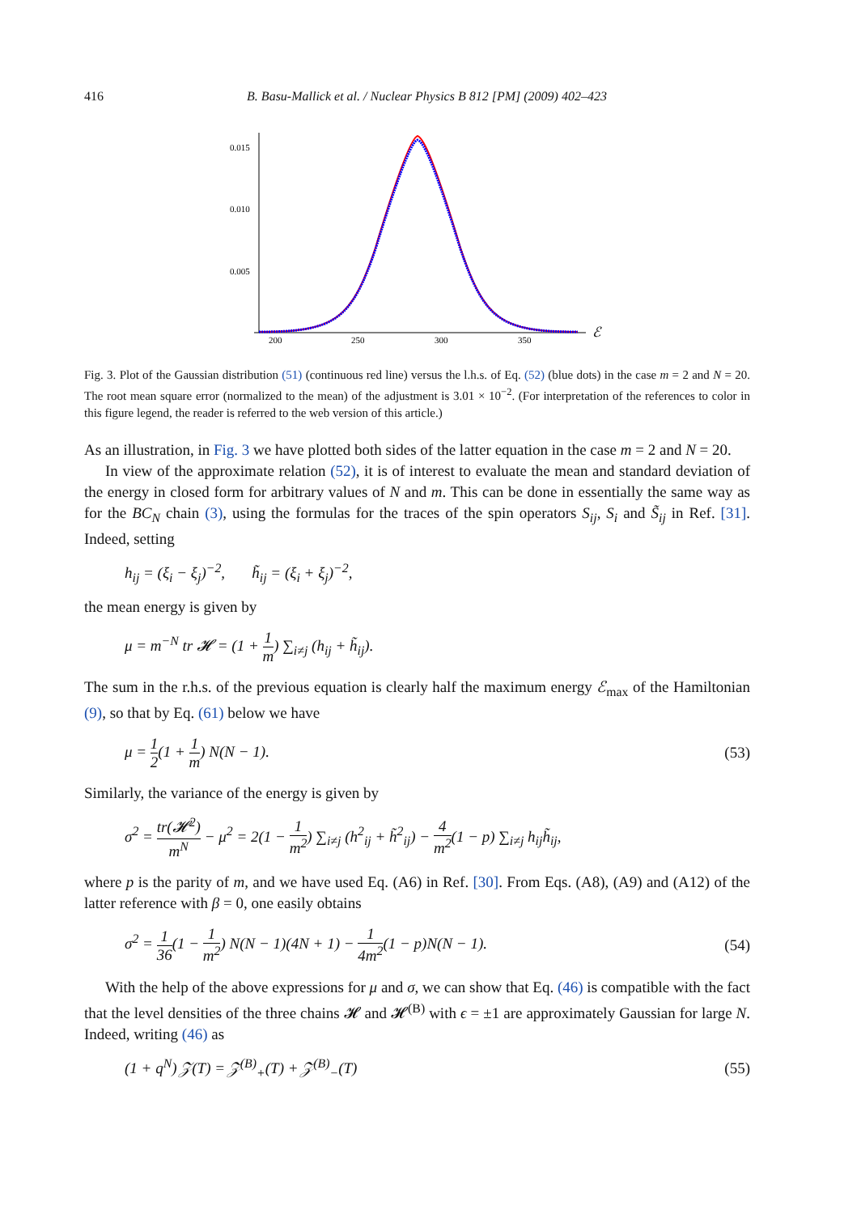416 B. Basu-Mallick et al. / Nuclear Physics B 812 [PM] (2009) 402–423
0.015
0.010
0.005
200
250
300
350
ℰ
Fig. 3. Plot of the Gaussian distribution (51) (continuous red line) versus the l.h.s. of Eq. (52) (blue dots) in the case m = 2 and N = 20. The root mean square error (normalized to the mean) of the adjustment is 3.01 × 10<sup>−2</sup>. (For interpretation of the references to color in this figure legend, the reader is referred to the web version of this article.)
As an illustration, in Fig. 3 we have plotted both sides of the latter equation in the case m = 2 and N = 20.
In view of the approximate relation (52), it is of interest to evaluate the mean and standard deviation of the energy in closed form for arbitrary values of N and m. This can be done in essentially the same way as for the BC<sub>N</sub> chain (3), using the formulas for the traces of the spin operators S<sub>ij</sub>, S<sub>i</sub> and S̃<sub>ij</sub> in Ref. [31]. Indeed, setting
h<sub>ij</sub> = (ξ<sub>i</sub> − ξ<sub>j</sub>)<sup>−2</sup>, h̃<sub>ij</sub> = (ξ<sub>i</sub> + ξ<sub>j</sub>)<sup>−2</sup>,
the mean energy is given by
μ = m<sup>−N</sup> tr 𝓗 = (1 + 1 m) ∑<sub>i≠j</sub> (h<sub>ij</sub> + h̃<sub>ij</sub>).
The sum in the r.h.s. of the previous equation is clearly half the maximum energy ℰ<sub>max</sub> of the Hamiltonian (9), so that by Eq. (61) below we have
μ = 1 2(1 + 1 m) N(N − 1). (53)
Similarly, the variance of the energy is given by
σ<sup>2</sup> = tr(𝓗<sup>2</sup>) m<sup>N</sup> − μ<sup>2</sup> = 2(1 − 1 m<sup>2</sup>) ∑<sub>i≠j</sub> (h<sup>2</sup><sub>ij</sub> + h̃<sup>2</sup><sub>ij</sub>) − 4 m<sup>2</sup>(1 − p) ∑<sub>i≠j</sub> h<sub>ij</sub>h̃<sub>ij</sub>,
where p is the parity of m, and we have used Eq. (A6) in Ref. [30]. From Eqs. (A8), (A9) and (A12) of the latter reference with β = 0, one easily obtains
σ<sup>2</sup> = 1 36(1 − 1 m<sup>2</sup>) N(N − 1)(4N + 1) − 1 4m<sup>2</sup>(1 − p)N(N − 1). (54)
With the help of the above expressions for μ and σ, we can show that Eq. (46) is compatible with the fact that the level densities of the three chains 𝓗 and 𝓗<sup>(B)</sup> with ϵ = ±1 are approximately Gaussian for large N. Indeed, writing (46) as
(1 + q<sup>N</sup>) 𝒵(T) = 𝒵<sup>(B)</sup><sub>+</sub>(T) + 𝒵<sup>(B)</sup><sub>−</sub>(T) (55)